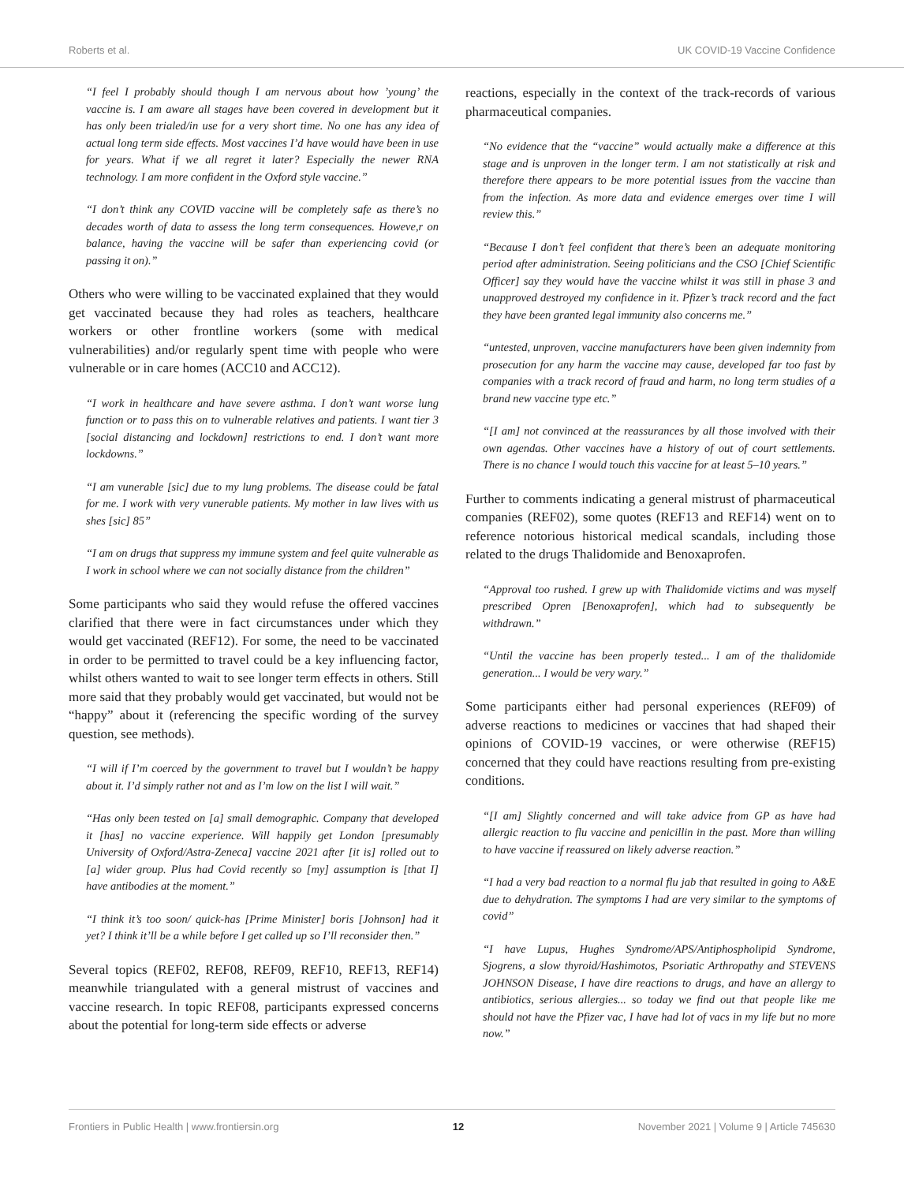Roberts et al. UK COVID-19 Vaccine Confidence
“I feel I probably should though I am nervous about how ’young’ the vaccine is. I am aware all stages have been covered in development but it has only been trialed/in use for a very short time. No one has any idea of actual long term side effects. Most vaccines I’d have would have been in use for years. What if we all regret it later? Especially the newer RNA technology. I am more confident in the Oxford style vaccine.”
“I don’t think any COVID vaccine will be completely safe as there’s no decades worth of data to assess the long term consequences. Howeve,r on balance, having the vaccine will be safer than experiencing covid (or passing it on).”
Others who were willing to be vaccinated explained that they would get vaccinated because they had roles as teachers, healthcare workers or other frontline workers (some with medical vulnerabilities) and/or regularly spent time with people who were vulnerable or in care homes (ACC10 and ACC12).
“I work in healthcare and have severe asthma. I don’t want worse lung function or to pass this on to vulnerable relatives and patients. I want tier 3 [social distancing and lockdown] restrictions to end. I don’t want more lockdowns.”
“I am vunerable [sic] due to my lung problems. The disease could be fatal for me. I work with very vunerable patients. My mother in law lives with us shes [sic] 85”
“I am on drugs that suppress my immune system and feel quite vulnerable as I work in school where we can not socially distance from the children”
Some participants who said they would refuse the offered vaccines clarified that there were in fact circumstances under which they would get vaccinated (REF12). For some, the need to be vaccinated in order to be permitted to travel could be a key influencing factor, whilst others wanted to wait to see longer term effects in others. Still more said that they probably would get vaccinated, but would not be “happy” about it (referencing the specific wording of the survey question, see methods).
“I will if I’m coerced by the government to travel but I wouldn’t be happy about it. I’d simply rather not and as I’m low on the list I will wait.”
“Has only been tested on [a] small demographic. Company that developed it [has] no vaccine experience. Will happily get London [presumably University of Oxford/Astra-Zeneca] vaccine 2021 after [it is] rolled out to [a] wider group. Plus had Covid recently so [my] assumption is [that I] have antibodies at the moment.”
“I think it’s too soon/ quick-has [Prime Minister] boris [Johnson] had it yet? I think it’ll be a while before I get called up so I’ll reconsider then.”
Several topics (REF02, REF08, REF09, REF10, REF13, REF14) meanwhile triangulated with a general mistrust of vaccines and vaccine research. In topic REF08, participants expressed concerns about the potential for long-term side effects or adverse
reactions, especially in the context of the track-records of various pharmaceutical companies.
“No evidence that the “vaccine” would actually make a difference at this stage and is unproven in the longer term. I am not statistically at risk and therefore there appears to be more potential issues from the vaccine than from the infection. As more data and evidence emerges over time I will review this.”
“Because I don’t feel confident that there’s been an adequate monitoring period after administration. Seeing politicians and the CSO [Chief Scientific Officer] say they would have the vaccine whilst it was still in phase 3 and unapproved destroyed my confidence in it. Pfizer’s track record and the fact they have been granted legal immunity also concerns me.”
“untested, unproven, vaccine manufacturers have been given indemnity from prosecution for any harm the vaccine may cause, developed far too fast by companies with a track record of fraud and harm, no long term studies of a brand new vaccine type etc.”
“[I am] not convinced at the reassurances by all those involved with their own agendas. Other vaccines have a history of out of court settlements. There is no chance I would touch this vaccine for at least 5–10 years.”
Further to comments indicating a general mistrust of pharmaceutical companies (REF02), some quotes (REF13 and REF14) went on to reference notorious historical medical scandals, including those related to the drugs Thalidomide and Benoxaprofen.
“Approval too rushed. I grew up with Thalidomide victims and was myself prescribed Opren [Benoxaprofen], which had to subsequently be withdrawn.”
“Until the vaccine has been properly tested... I am of the thalidomide generation... I would be very wary.”
Some participants either had personal experiences (REF09) of adverse reactions to medicines or vaccines that had shaped their opinions of COVID-19 vaccines, or were otherwise (REF15) concerned that they could have reactions resulting from pre-existing conditions.
“[I am] Slightly concerned and will take advice from GP as have had allergic reaction to flu vaccine and penicillin in the past. More than willing to have vaccine if reassured on likely adverse reaction.”
“I had a very bad reaction to a normal flu jab that resulted in going to A&E due to dehydration. The symptoms I had are very similar to the symptoms of covid”
“I have Lupus, Hughes Syndrome/APS/Antiphospholipid Syndrome, Sjogrens, a slow thyroid/Hashimotos, Psoriatic Arthropathy and STEVENS JOHNSON Disease, I have dire reactions to drugs, and have an allergy to antibiotics, serious allergies... so today we find out that people like me should not have the Pfizer vac, I have had lot of vacs in my life but no more now.”
Frontiers in Public Health | www.frontiersin.org 12 November 2021 | Volume 9 | Article 745630